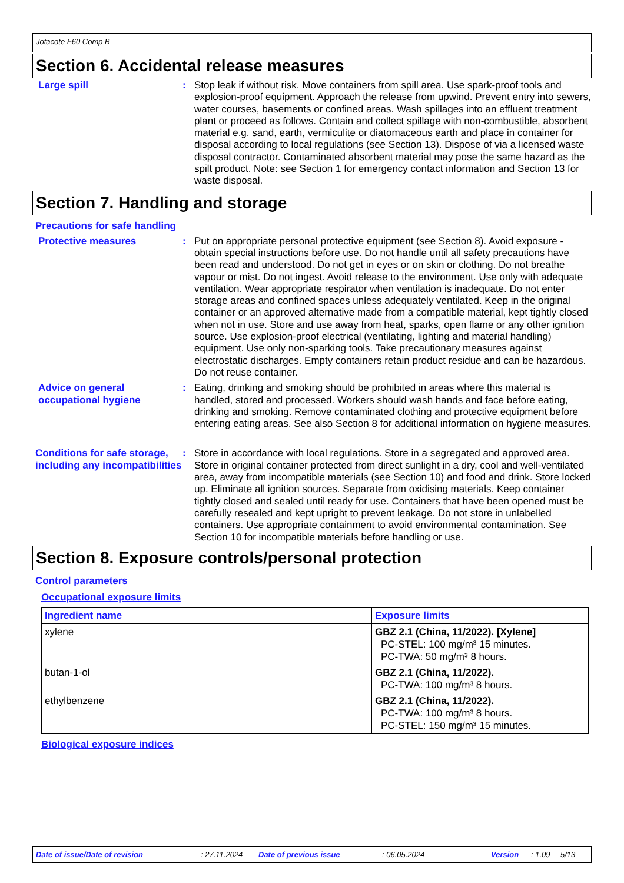Jotacote F60 Comp B
Section 6. Accidental release measures
Large spill : Stop leak if without risk. Move containers from spill area. Use spark-proof tools and explosion-proof equipment. Approach the release from upwind. Prevent entry into sewers, water courses, basements or confined areas. Wash spillages into an effluent treatment plant or proceed as follows. Contain and collect spillage with non-combustible, absorbent material e.g. sand, earth, vermiculite or diatomaceous earth and place in container for disposal according to local regulations (see Section 13). Dispose of via a licensed waste disposal contractor. Contaminated absorbent material may pose the same hazard as the spilt product. Note: see Section 1 for emergency contact information and Section 13 for waste disposal.
Section 7. Handling and storage
Precautions for safe handling
Protective measures : Put on appropriate personal protective equipment (see Section 8). Avoid exposure - obtain special instructions before use. Do not handle until all safety precautions have been read and understood. Do not get in eyes or on skin or clothing. Do not breathe vapour or mist. Do not ingest. Avoid release to the environment. Use only with adequate ventilation. Wear appropriate respirator when ventilation is inadequate. Do not enter storage areas and confined spaces unless adequately ventilated. Keep in the original container or an approved alternative made from a compatible material, kept tightly closed when not in use. Store and use away from heat, sparks, open flame or any other ignition source. Use explosion-proof electrical (ventilating, lighting and material handling) equipment. Use only non-sparking tools. Take precautionary measures against electrostatic discharges. Empty containers retain product residue and can be hazardous. Do not reuse container.
Advice on general occupational hygiene
: Eating, drinking and smoking should be prohibited in areas where this material is handled, stored and processed. Workers should wash hands and face before eating, drinking and smoking. Remove contaminated clothing and protective equipment before entering eating areas. See also Section 8 for additional information on hygiene measures.
Conditions for safe storage, including any incompatibilities
: Store in accordance with local regulations. Store in a segregated and approved area. Store in original container protected from direct sunlight in a dry, cool and well-ventilated area, away from incompatible materials (see Section 10) and food and drink. Store locked up. Eliminate all ignition sources. Separate from oxidising materials. Keep container tightly closed and sealed until ready for use. Containers that have been opened must be carefully resealed and kept upright to prevent leakage. Do not store in unlabelled containers. Use appropriate containment to avoid environmental contamination. See Section 10 for incompatible materials before handling or use.
Section 8. Exposure controls/personal protection
Control parameters
Occupational exposure limits
| Ingredient name | Exposure limits |
| --- | --- |
| xylene | GBZ 2.1 (China, 11/2022). [Xylene] PC-STEL: 100 mg/m³ 15 minutes. PC-TWA: 50 mg/m³ 8 hours. |
| butan-1-ol | GBZ 2.1 (China, 11/2022). PC-TWA: 100 mg/m³ 8 hours. |
| ethylbenzene | GBZ 2.1 (China, 11/2022). PC-TWA: 100 mg/m³ 8 hours. PC-STEL: 150 mg/m³ 15 minutes. |
Biological exposure indices
Date of issue/Date of revision: 27.11.2024 Date of previous issue: 06.05.2024 Version: 1.09 5/13